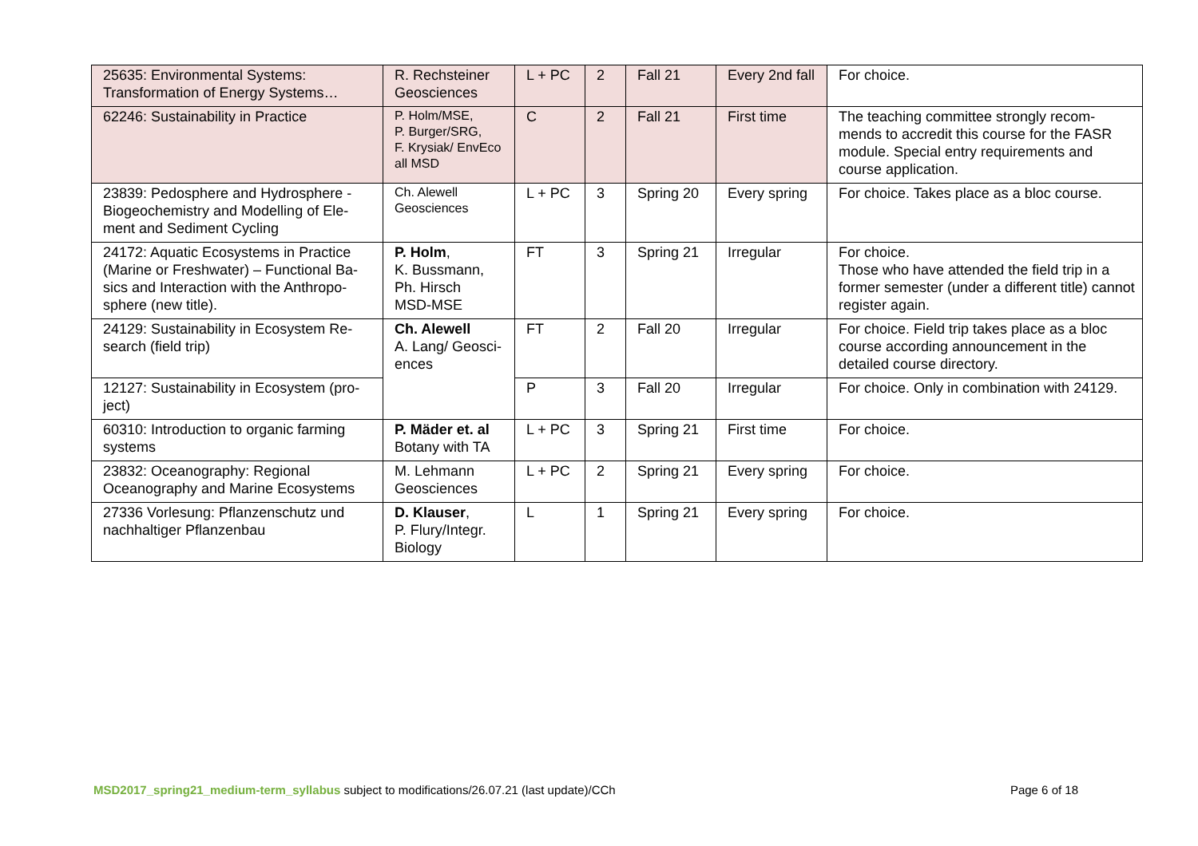| 25635: Environmental Systems: Transformation of Energy Systems… | R. Rechsteiner Geosciences | L + PC | 2 | Fall 21 | Every 2nd fall | For choice. |
| 62246: Sustainability in Practice | P. Holm/MSE, P. Burger/SRG, F. Krysiak/ EnvEco all MSD | C | 2 | Fall 21 | First time | The teaching committee strongly recom-mends to accredit this course for the FASR module. Special entry requirements and course application. |
| 23839: Pedosphere and Hydrosphere - Biogeochemistry and Modelling of Ele-ment and Sediment Cycling | Ch. Alewell Geosciences | L + PC | 3 | Spring 20 | Every spring | For choice. Takes place as a bloc course. |
| 24172: Aquatic Ecosystems in Practice (Marine or Freshwater) – Functional Ba-sics and Interaction with the Anthropo-sphere (new title). | P. Holm , K. Bussmann, Ph. Hirsch MSD-MSE | FT | 3 | Spring 21 | Irregular | For choice. Those who have attended the field trip in a former semester (under a different title) cannot register again. |
| 24129: Sustainability in Ecosystem Re-search (field trip) | Ch. Alewell A. Lang/ Geosci-ences | FT | 2 | Fall 20 | Irregular | For choice. Field trip takes place as a bloc course according announcement in the detailed course directory. |
| 12127: Sustainability in Ecosystem (pro-ject) | | P | 3 | Fall 20 | Irregular | For choice. Only in combination with 24129. |
| 60310: Introduction to organic farming systems | P. Mäder et. al Botany with TA | L + PC | 3 | Spring 21 | First time | For choice. |
| 23832: Oceanography: Regional Oceanography and Marine Ecosystems | M. Lehmann Geosciences | L + PC | 2 | Spring 21 | Every spring | For choice. |
| 27336 Vorlesung: Pflanzenschutz und nachhaltiger Pflanzenbau | D. Klauser , P. Flury/Integr. Biology | L | 1 | Spring 21 | Every spring | For choice. |
MSD2017_spring21_medium-term_syllabus subject to modifications/26.07.21 (last update)/CCh Page 6 of 18